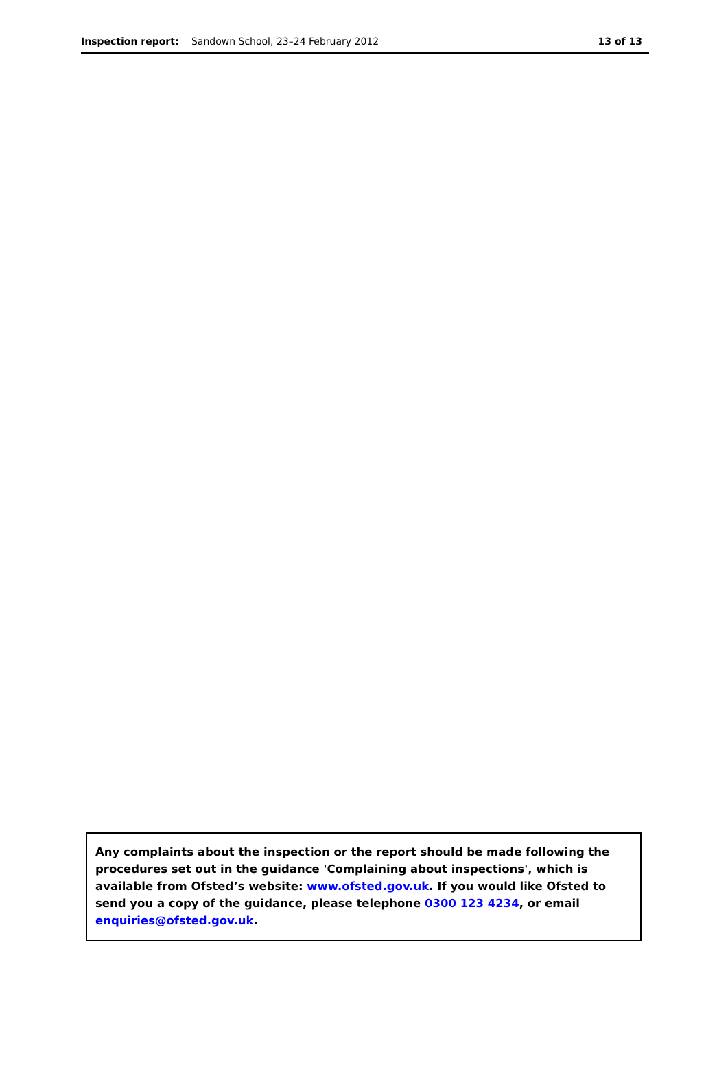Inspection report: Sandown School, 23–24 February 2012
13 of 13
Any complaints about the inspection or the report should be made following the procedures set out in the guidance 'Complaining about inspections', which is available from Ofsted’s website: www.ofsted.gov.uk. If you would like Ofsted to send you a copy of the guidance, please telephone 0300 123 4234, or email enquiries@ofsted.gov.uk.